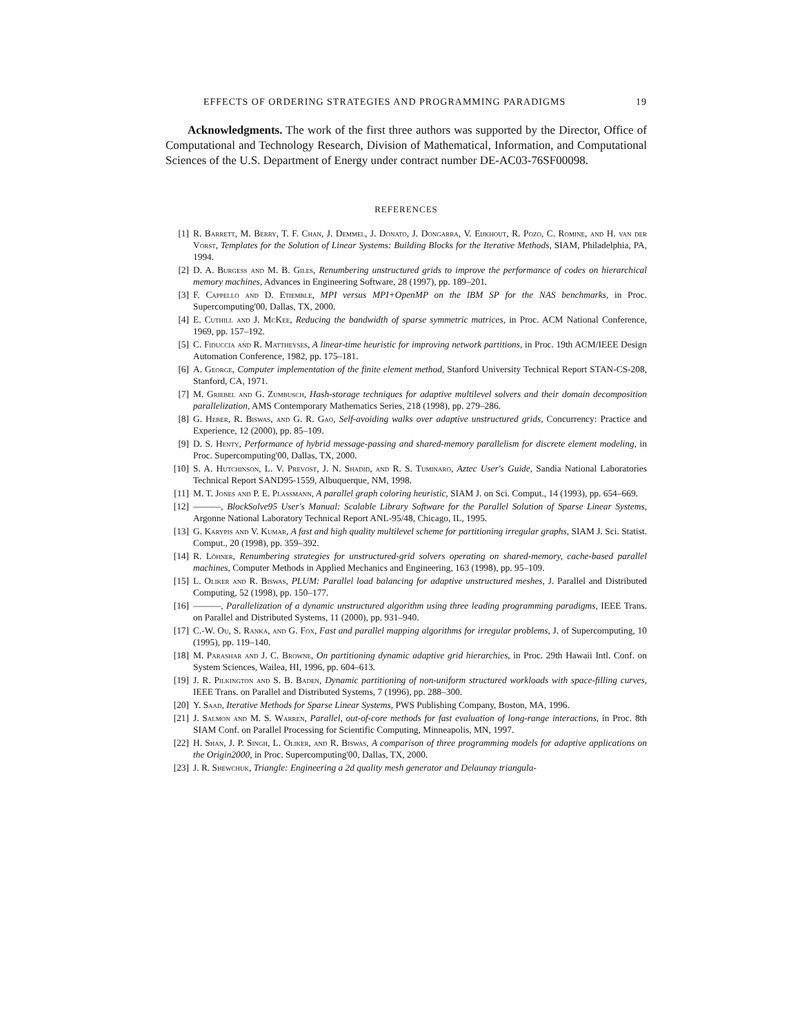EFFECTS OF ORDERING STRATEGIES AND PROGRAMMING PARADIGMS 19
Acknowledgments. The work of the first three authors was supported by the Director, Office of Computational and Technology Research, Division of Mathematical, Information, and Computational Sciences of the U.S. Department of Energy under contract number DE-AC03-76SF00098.
REFERENCES
[1] R. Barrett, M. Berry, T. F. Chan, J. Demmel, J. Donato, J. Dongarra, V. Eijkhout, R. Pozo, C. Romine, and H. van der Vorst, Templates for the Solution of Linear Systems: Building Blocks for the Iterative Methods, SIAM, Philadelphia, PA, 1994.
[2] D. A. Burgess and M. B. Giles, Renumbering unstructured grids to improve the performance of codes on hierarchical memory machines, Advances in Engineering Software, 28 (1997), pp. 189–201.
[3] F. Cappello and D. Etiemble, MPI versus MPI+OpenMP on the IBM SP for the NAS benchmarks, in Proc. Supercomputing'00, Dallas, TX, 2000.
[4] E. Cuthill and J. McKee, Reducing the bandwidth of sparse symmetric matrices, in Proc. ACM National Conference, 1969, pp. 157–192.
[5] C. Fiduccia and R. Mattheyses, A linear-time heuristic for improving network partitions, in Proc. 19th ACM/IEEE Design Automation Conference, 1982, pp. 175–181.
[6] A. George, Computer implementation of the finite element method, Stanford University Technical Report STAN-CS-208, Stanford, CA, 1971.
[7] M. Griebel and G. Zumbusch, Hash-storage techniques for adaptive multilevel solvers and their domain decomposition parallelization, AMS Contemporary Mathematics Series, 218 (1998), pp. 279–286.
[8] G. Heber, R. Biswas, and G. R. Gao, Self-avoiding walks over adaptive unstructured grids, Concurrency: Practice and Experience, 12 (2000), pp. 85–109.
[9] D. S. Henty, Performance of hybrid message-passing and shared-memory parallelism for discrete element modeling, in Proc. Supercomputing'00, Dallas, TX, 2000.
[10] S. A. Hutchinson, L. V. Prevost, J. N. Shadid, and R. S. Tuminaro, Aztec User's Guide, Sandia National Laboratories Technical Report SAND95-1559, Albuquerque, NM, 1998.
[11] M. T. Jones and P. E. Plassmann, A parallel graph coloring heuristic, SIAM J. on Sci. Comput., 14 (1993), pp. 654–669.
[12] ———, BlockSolve95 User's Manual: Scalable Library Software for the Parallel Solution of Sparse Linear Systems, Argonne National Laboratory Technical Report ANL-95/48, Chicago, IL, 1995.
[13] G. Karypis and V. Kumar, A fast and high quality multilevel scheme for partitioning irregular graphs, SIAM J. Sci. Statist. Comput., 20 (1998), pp. 359–392.
[14] R. Löhner, Renumbering strategies for unstructured-grid solvers operating on shared-memory, cache-based parallel machines, Computer Methods in Applied Mechanics and Engineering, 163 (1998), pp. 95–109.
[15] L. Oliker and R. Biswas, PLUM: Parallel load balancing for adaptive unstructured meshes, J. Parallel and Distributed Computing, 52 (1998), pp. 150–177.
[16] ———, Parallelization of a dynamic unstructured algorithm using three leading programming paradigms, IEEE Trans. on Parallel and Distributed Systems, 11 (2000), pp. 931–940.
[17] C.-W. Ou, S. Ranka, and G. Fox, Fast and parallel mapping algorithms for irregular problems, J. of Supercomputing, 10 (1995), pp. 119–140.
[18] M. Parashar and J. C. Browne, On partitioning dynamic adaptive grid hierarchies, in Proc. 29th Hawaii Intl. Conf. on System Sciences, Wailea, HI, 1996, pp. 604–613.
[19] J. R. Pilkington and S. B. Baden, Dynamic partitioning of non-uniform structured workloads with space-filling curves, IEEE Trans. on Parallel and Distributed Systems, 7 (1996), pp. 288–300.
[20] Y. Saad, Iterative Methods for Sparse Linear Systems, PWS Publishing Company, Boston, MA, 1996.
[21] J. Salmon and M. S. Warren, Parallel, out-of-core methods for fast evaluation of long-range interactions, in Proc. 8th SIAM Conf. on Parallel Processing for Scientific Computing, Minneapolis, MN, 1997.
[22] H. Shan, J. P. Singh, L. Oliker, and R. Biswas, A comparison of three programming models for adaptive applications on the Origin2000, in Proc. Supercomputing'00, Dallas, TX, 2000.
[23] J. R. Shewchuk, Triangle: Engineering a 2d quality mesh generator and Delaunay triangula-